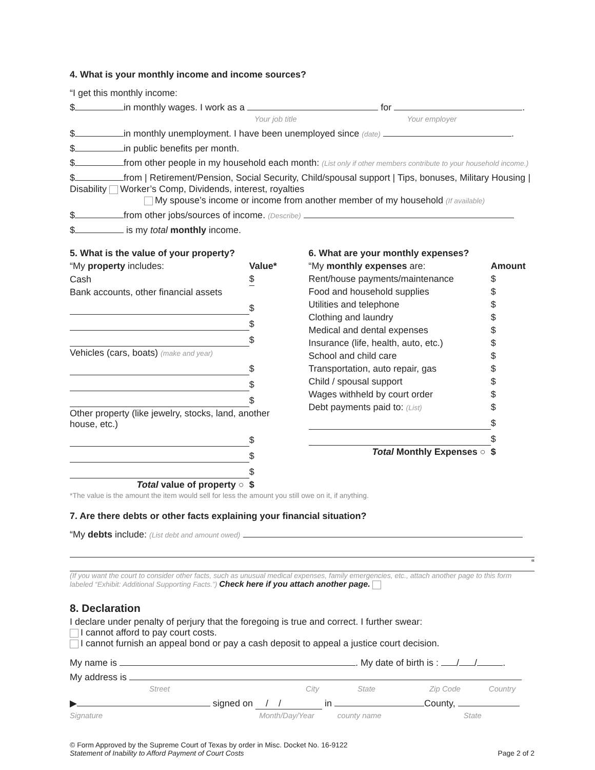4. What is your monthly income and income sources?
“I get this monthly income:
$ in monthly wages. I work as a for .
Your job title Your employer
$ in monthly unemployment. I have been unemployed since (date) .
$ in public benefits per month.
$ from other people in my household each month: (List only if other members contribute to your household income.)
$ from | Retirement/Pension, Social Security, Child/spousal support | Tips, bonuses, Military Housing | Disability Worker’s Comp, Dividends, interest, royalties
My spouse’s income or income from another member of my household (If available)
$ from other jobs/sources of income. (Describe)
$ is my total monthly income.
| 5. What is the value of your property? | |
| --- | --- |
| “My property includes: | Value* |
| Cash | $ |
| Bank accounts, other financial assets | |
| | $ |
| | $ |
| | $ |
| Vehicles (cars, boats) (make and year) | |
| | $ |
| | $ |
| | $ |
| Other property (like jewelry, stocks, land, another house, etc.) | |
| | $ |
| | $ |
| | $ |
| Total value of property ○ | $ |
| 6. What are your monthly expenses? | |
| --- | --- |
| “My monthly expenses are: | Amount |
| Rent/house payments/maintenance | $ |
| Food and household supplies | $ |
| Utilities and telephone | $ |
| Clothing and laundry | $ |
| Medical and dental expenses | $ |
| Insurance (life, health, auto, etc.) | $ |
| School and child care | $ |
| Transportation, auto repair, gas | $ |
| Child / spousal support | $ |
| Wages withheld by court order | $ |
| Debt payments paid to: (List) | $ |
| | $ |
| | $ |
| Total Monthly Expenses ○ | $ |
*The value is the amount the item would sell for less the amount you still owe on it, if anything.
7. Are there debts or other facts explaining your financial situation?
“My debts include: (List debt and amount owed)
“
(If you want the court to consider other facts, such as unusual medical expenses, family emergencies, etc., attach another page to this form labeled “Exhibit: Additional Supporting Facts.”) Check here if you attach another page.
8. Declaration
I declare under penalty of perjury that the foregoing is true and correct. I further swear:
I cannot afford to pay court costs.
I cannot furnish an appeal bond or pay a cash deposit to appeal a justice court decision.
My name is . My date of birth is : / / .
My address is
Street City State Zip Code Country
▶ signed on / / in County,
Signature Month/Day/Year county name State
© Form Approved by the Supreme Court of Texas by order in Misc. Docket No. 16-9122
Statement of Inability to Afford Payment of Court Costs
Page 2 of 2